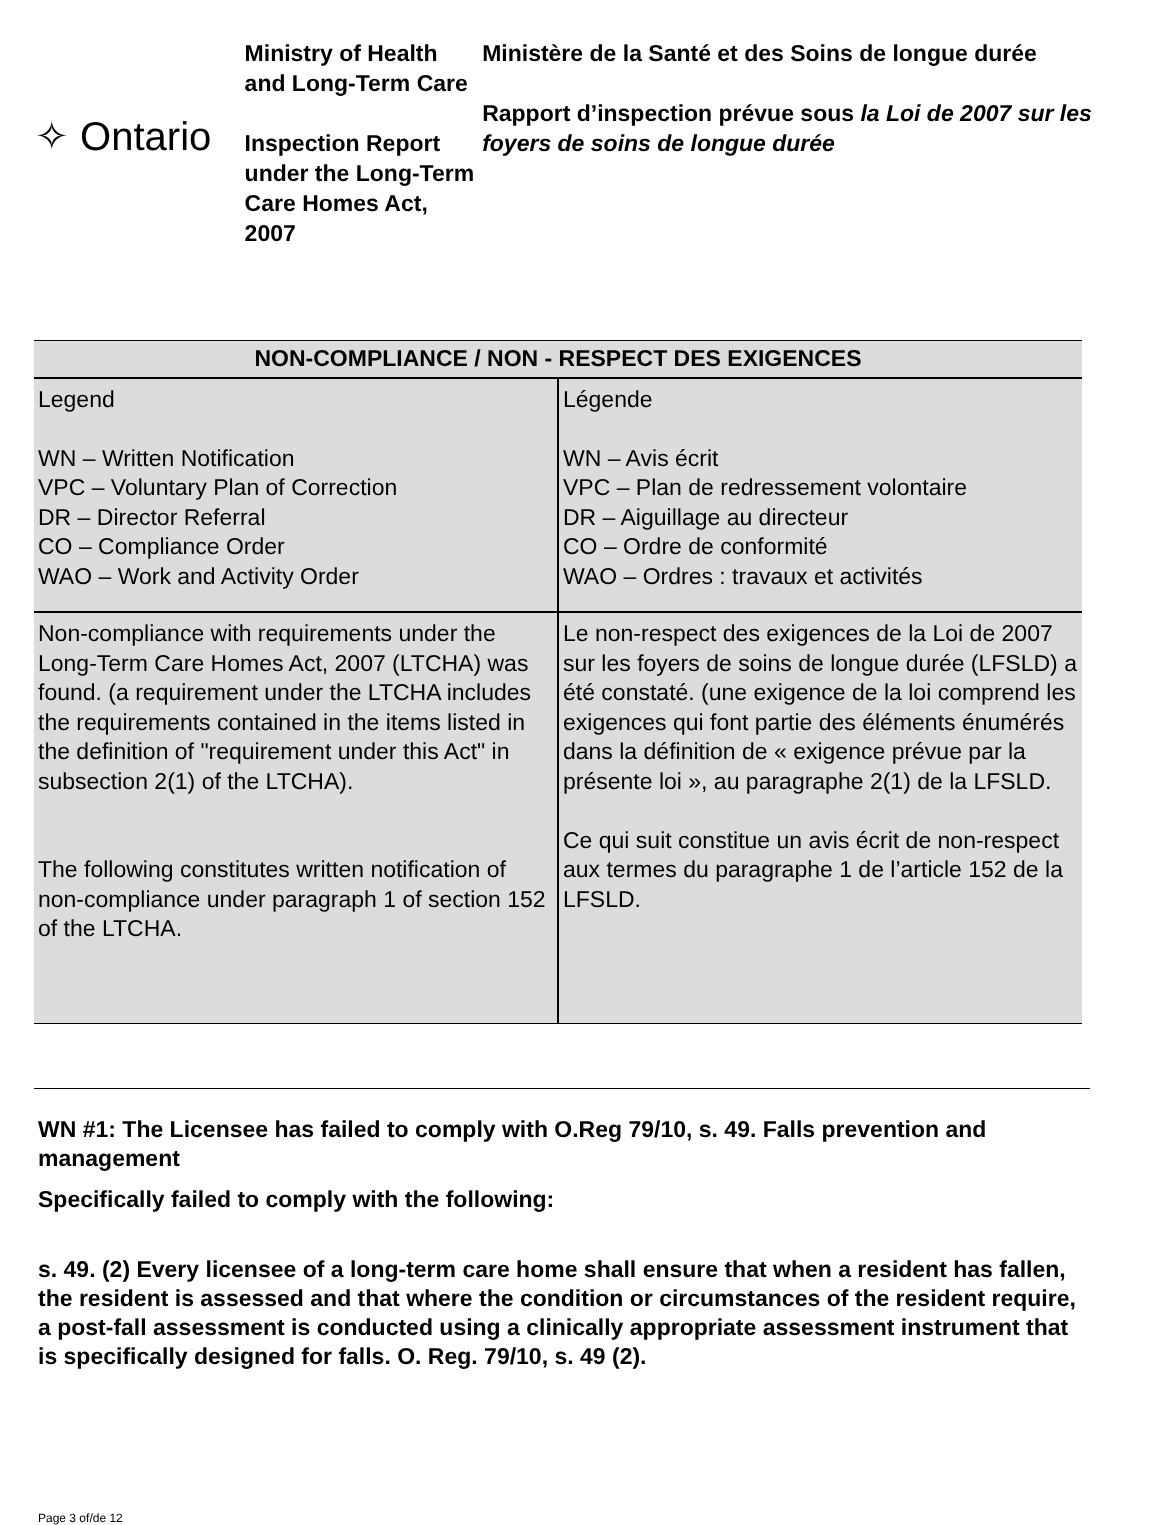✧ Ontario
Ministry of Health and Long-Term Care
Inspection Report under the Long-Term Care Homes Act, 2007
Ministère de la Santé et des Soins de longue durée
Rapport d’inspection prévue sous la Loi de 2007 sur les foyers de soins de longue durée
| NON-COMPLIANCE / NON - RESPECT DES EXIGENCES | |
| --- | --- |
| Legend WN – Written Notification VPC – Voluntary Plan of Correction DR – Director Referral CO – Compliance Order WAO – Work and Activity Order | Légende WN – Avis écrit VPC – Plan de redressement volontaire DR – Aiguillage au directeur CO – Ordre de conformité WAO – Ordres : travaux et activités |
| Non-compliance with requirements under the Long-Term Care Homes Act, 2007 (LTCHA) was found. (a requirement under the LTCHA includes the requirements contained in the items listed in the definition of "requirement under this Act" in subsection 2(1) of the LTCHA). The following constitutes written notification of non-compliance under paragraph 1 of section 152 of the LTCHA. | Le non-respect des exigences de la Loi de 2007 sur les foyers de soins de longue durée (LFSLD) a été constaté. (une exigence de la loi comprend les exigences qui font partie des éléments énumérés dans la définition de « exigence prévue par la présente loi », au paragraphe 2(1) de la LFSLD. Ce qui suit constitue un avis écrit de non-respect aux termes du paragraphe 1 de l’article 152 de la LFSLD. |
WN #1: The Licensee has failed to comply with O.Reg 79/10, s. 49. Falls prevention and management
Specifically failed to comply with the following:
s. 49. (2) Every licensee of a long-term care home shall ensure that when a resident has fallen, the resident is assessed and that where the condition or circumstances of the resident require, a post-fall assessment is conducted using a clinically appropriate assessment instrument that is specifically designed for falls. O. Reg. 79/10, s. 49 (2).
Page 3 of/de 12